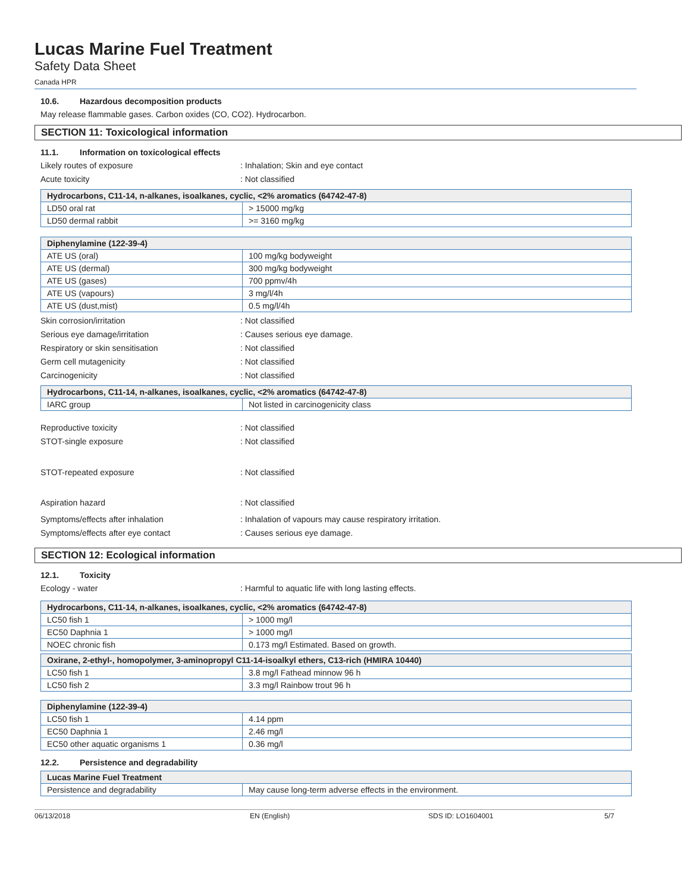Lucas Marine Fuel Treatment
Safety Data Sheet
Canada HPR
10.6. Hazardous decomposition products
May release flammable gases. Carbon oxides (CO, CO2). Hydrocarbon.
SECTION 11: Toxicological information
11.1. Information on toxicological effects
Likely routes of exposure : Inhalation; Skin and eye contact
Acute toxicity : Not classified
| Hydrocarbons, C11-14, n-alkanes, isoalkanes, cyclic, <2% aromatics (64742-47-8) | |
| --- | --- |
| LD50 oral rat | > 15000 mg/kg |
| LD50 dermal rabbit | >= 3160 mg/kg |
| Diphenylamine (122-39-4) | |
| --- | --- |
| ATE US (oral) | 100 mg/kg bodyweight |
| ATE US (dermal) | 300 mg/kg bodyweight |
| ATE US (gases) | 700 ppmv/4h |
| ATE US (vapours) | 3 mg/l/4h |
| ATE US (dust,mist) | 0.5 mg/l/4h |
Skin corrosion/irritation : Not classified
Serious eye damage/irritation : Causes serious eye damage.
Respiratory or skin sensitisation : Not classified
Germ cell mutagenicity : Not classified
Carcinogenicity : Not classified
| Hydrocarbons, C11-14, n-alkanes, isoalkanes, cyclic, <2% aromatics (64742-47-8) | |
| --- | --- |
| IARC group | Not listed in carcinogenicity class |
Reproductive toxicity : Not classified
STOT-single exposure : Not classified
STOT-repeated exposure : Not classified
Aspiration hazard : Not classified
Symptoms/effects after inhalation : Inhalation of vapours may cause respiratory irritation.
Symptoms/effects after eye contact : Causes serious eye damage.
SECTION 12: Ecological information
12.1. Toxicity
Ecology - water : Harmful to aquatic life with long lasting effects.
| Hydrocarbons, C11-14, n-alkanes, isoalkanes, cyclic, <2% aromatics (64742-47-8) | |
| --- | --- |
| LC50 fish 1 | > 1000 mg/l |
| EC50 Daphnia 1 | > 1000 mg/l |
| NOEC chronic fish | 0.173 mg/l Estimated. Based on growth. |
| Oxirane, 2-ethyl-, homopolymer, 3-aminopropyl C11-14-isoalkyl ethers, C13-rich (HMIRA 10440) | |
| --- | --- |
| LC50 fish 1 | 3.8 mg/l Fathead minnow 96 h |
| LC50 fish 2 | 3.3 mg/l Rainbow trout 96 h |
| Diphenylamine (122-39-4) | |
| --- | --- |
| LC50 fish 1 | 4.14 ppm |
| EC50 Daphnia 1 | 2.46 mg/l |
| EC50 other aquatic organisms 1 | 0.36 mg/l |
12.2. Persistence and degradability
| Lucas Marine Fuel Treatment | |
| --- | --- |
| Persistence and degradability | May cause long-term adverse effects in the environment. |
06/13/2018 EN (English) SDS ID: LO1604001 5/7